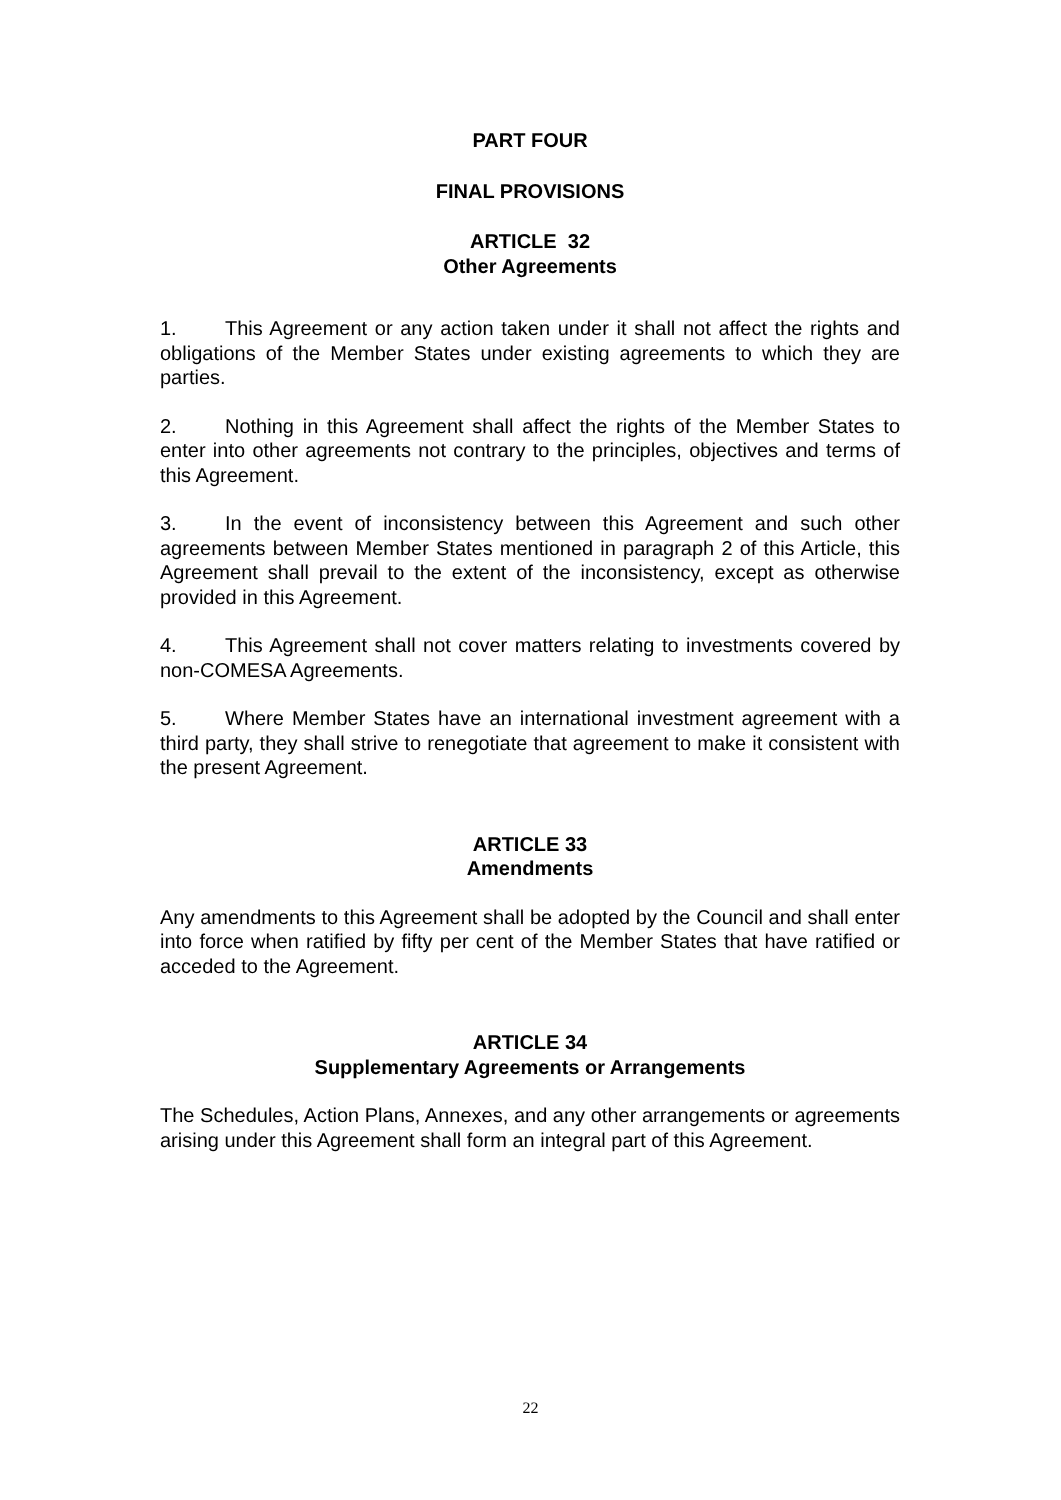PART FOUR
FINAL PROVISIONS
ARTICLE 32
Other Agreements
1. This Agreement or any action taken under it shall not affect the rights and obligations of the Member States under existing agreements to which they are parties.
2. Nothing in this Agreement shall affect the rights of the Member States to enter into other agreements not contrary to the principles, objectives and terms of this Agreement.
3. In the event of inconsistency between this Agreement and such other agreements between Member States mentioned in paragraph 2 of this Article, this Agreement shall prevail to the extent of the inconsistency, except as otherwise provided in this Agreement.
4. This Agreement shall not cover matters relating to investments covered by non-COMESA Agreements.
5. Where Member States have an international investment agreement with a third party, they shall strive to renegotiate that agreement to make it consistent with the present Agreement.
ARTICLE 33
Amendments
Any amendments to this Agreement shall be adopted by the Council and shall enter into force when ratified by fifty per cent of the Member States that have ratified or acceded to the Agreement.
ARTICLE 34
Supplementary Agreements or Arrangements
The Schedules, Action Plans, Annexes, and any other arrangements or agreements arising under this Agreement shall form an integral part of this Agreement.
22